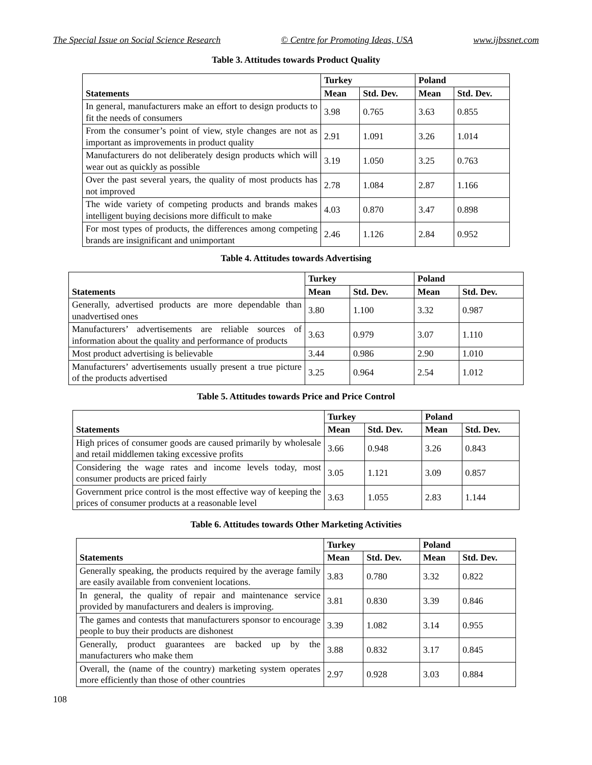The Special Issue on Social Science Research © Centre for Promoting Ideas, USA www.ijbssnet.com
Table 3. Attitudes towards Product Quality
| Statements | Turkey | | Poland | |
| --- | --- | --- | --- | --- |
| | Mean | Std. Dev. | Mean | Std. Dev. |
| In general, manufacturers make an effort to design products to fit the needs of consumers | 3.98 | 0.765 | 3.63 | 0.855 |
| From the consumer’s point of view, style changes are not as important as improvements in product quality | 2.91 | 1.091 | 3.26 | 1.014 |
| Manufacturers do not deliberately design products which will wear out as quickly as possible | 3.19 | 1.050 | 3.25 | 0.763 |
| Over the past several years, the quality of most products has not improved | 2.78 | 1.084 | 2.87 | 1.166 |
| The wide variety of competing products and brands makes intelligent buying decisions more difficult to make | 4.03 | 0.870 | 3.47 | 0.898 |
| For most types of products, the differences among competing brands are insignificant and unimportant | 2.46 | 1.126 | 2.84 | 0.952 |
Table 4. Attitudes towards Advertising
| Statements | Turkey | | Poland | |
| --- | --- | --- | --- | --- |
| | Mean | Std. Dev. | Mean | Std. Dev. |
| Generally, advertised products are more dependable than unadvertised ones | 3.80 | 1.100 | 3.32 | 0.987 |
| Manufacturers’ advertisements are reliable sources of information about the quality and performance of products | 3.63 | 0.979 | 3.07 | 1.110 |
| Most product advertising is believable | 3.44 | 0.986 | 2.90 | 1.010 |
| Manufacturers’ advertisements usually present a true picture of the products advertised | 3.25 | 0.964 | 2.54 | 1.012 |
Table 5. Attitudes towards Price and Price Control
| Statements | Turkey | | Poland | |
| --- | --- | --- | --- | --- |
| | Mean | Std. Dev. | Mean | Std. Dev. |
| High prices of consumer goods are caused primarily by wholesale and retail middlemen taking excessive profits | 3.66 | 0.948 | 3.26 | 0.843 |
| Considering the wage rates and income levels today, most consumer products are priced fairly | 3.05 | 1.121 | 3.09 | 0.857 |
| Government price control is the most effective way of keeping the prices of consumer products at a reasonable level | 3.63 | 1.055 | 2.83 | 1.144 |
Table 6. Attitudes towards Other Marketing Activities
| Statements | Turkey | | Poland | |
| --- | --- | --- | --- | --- |
| | Mean | Std. Dev. | Mean | Std. Dev. |
| Generally speaking, the products required by the average family are easily available from convenient locations. | 3.83 | 0.780 | 3.32 | 0.822 |
| In general, the quality of repair and maintenance service provided by manufacturers and dealers is improving. | 3.81 | 0.830 | 3.39 | 0.846 |
| The games and contests that manufacturers sponsor to encourage people to buy their products are dishonest | 3.39 | 1.082 | 3.14 | 0.955 |
| Generally, product guarantees are backed up by the manufacturers who make them | 3.88 | 0.832 | 3.17 | 0.845 |
| Overall, the (name of the country) marketing system operates more efficiently than those of other countries | 2.97 | 0.928 | 3.03 | 0.884 |
108